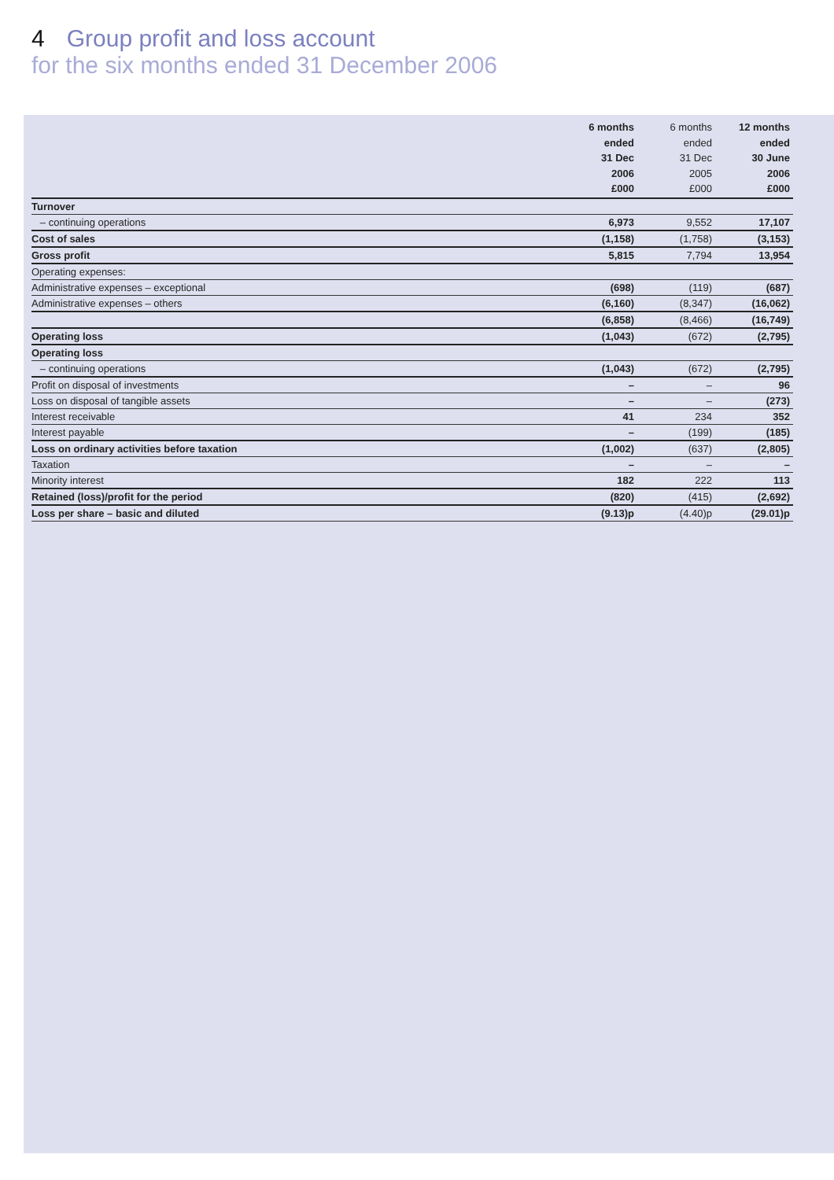4 Group profit and loss account
for the six months ended 31 December 2006
| | 6 months ended 31 Dec 2006 £000 | 6 months ended 31 Dec 2005 £000 | 12 months ended 30 June 2006 £000 |
| --- | --- | --- | --- |
| Turnover | | | |
| – continuing operations | 6,973 | 9,552 | 17,107 |
| Cost of sales | (1,158) | (1,758) | (3,153) |
| Gross profit | 5,815 | 7,794 | 13,954 |
| Operating expenses: | | | |
| Administrative expenses – exceptional | (698) | (119) | (687) |
| Administrative expenses – others | (6,160) | (8,347) | (16,062) |
| | (6,858) | (8,466) | (16,749) |
| Operating loss | (1,043) | (672) | (2,795) |
| Operating loss | | | |
| – continuing operations | (1,043) | (672) | (2,795) |
| Profit on disposal of investments | – | – | 96 |
| Loss on disposal of tangible assets | – | – | (273) |
| Interest receivable | 41 | 234 | 352 |
| Interest payable | – | (199) | (185) |
| Loss on ordinary activities before taxation | (1,002) | (637) | (2,805) |
| Taxation | – | – | – |
| Minority interest | 182 | 222 | 113 |
| Retained (loss)/profit for the period | (820) | (415) | (2,692) |
| Loss per share – basic and diluted | (9.13)p | (4.40)p | (29.01)p |